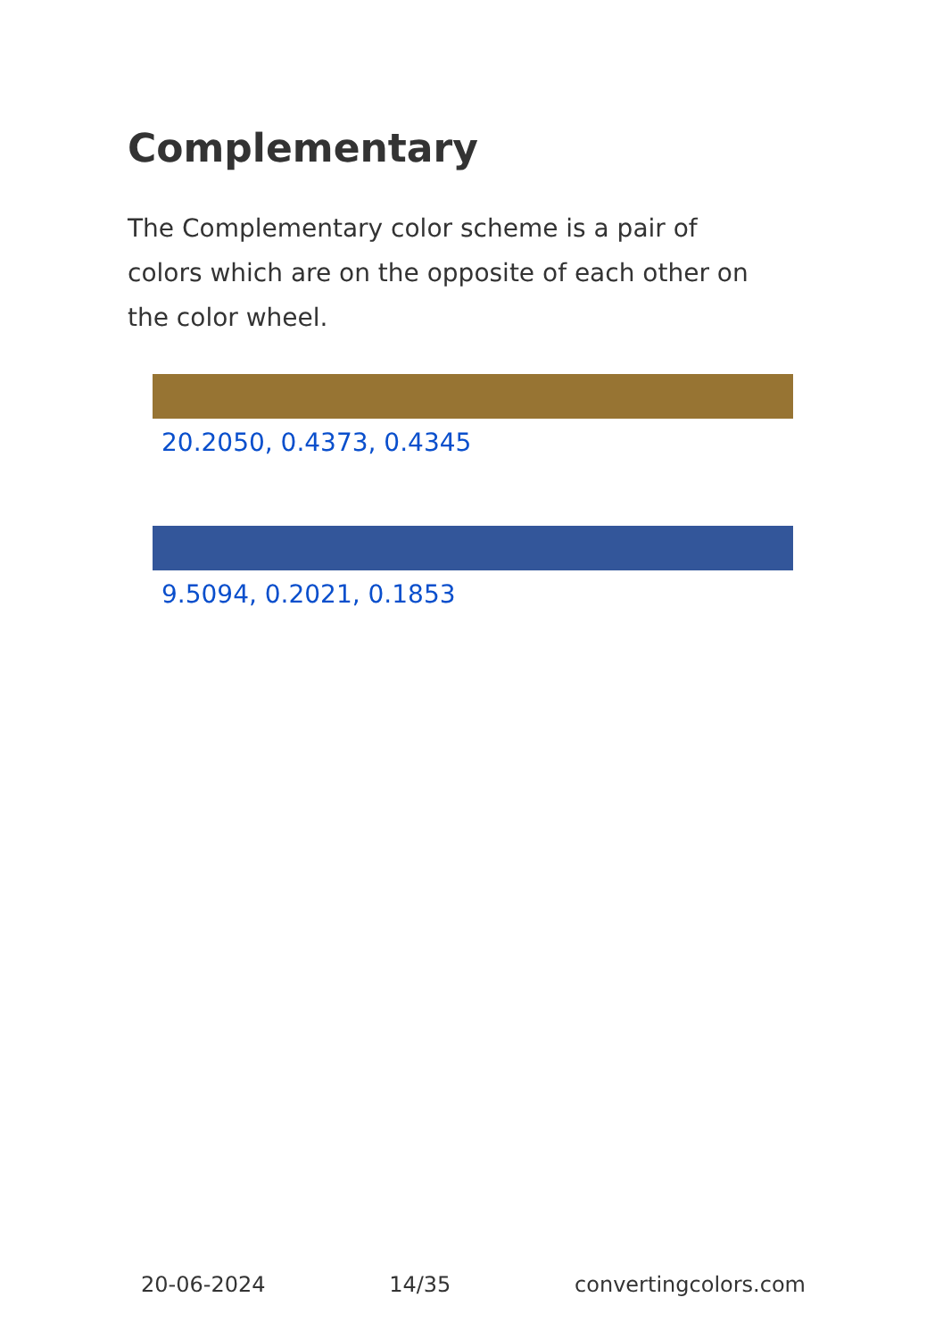Complementary
The Complementary color scheme is a pair of colors which are on the opposite of each other on the color wheel.
20.2050, 0.4373, 0.4345
9.5094, 0.2021, 0.1853
20-06-2024 14/35 convertingcolors.com